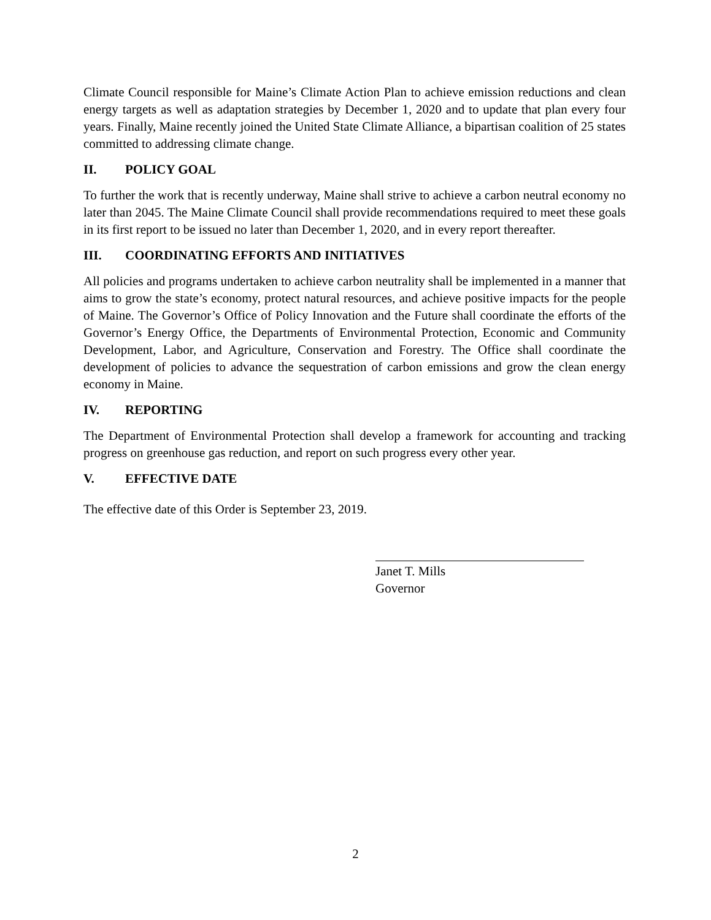Climate Council responsible for Maine’s Climate Action Plan to achieve emission reductions and clean energy targets as well as adaptation strategies by December 1, 2020 and to update that plan every four years. Finally, Maine recently joined the United State Climate Alliance, a bipartisan coalition of 25 states committed to addressing climate change.
II. POLICY GOAL
To further the work that is recently underway, Maine shall strive to achieve a carbon neutral economy no later than 2045. The Maine Climate Council shall provide recommendations required to meet these goals in its first report to be issued no later than December 1, 2020, and in every report thereafter.
III. COORDINATING EFFORTS AND INITIATIVES
All policies and programs undertaken to achieve carbon neutrality shall be implemented in a manner that aims to grow the state’s economy, protect natural resources, and achieve positive impacts for the people of Maine. The Governor’s Office of Policy Innovation and the Future shall coordinate the efforts of the Governor’s Energy Office, the Departments of Environmental Protection, Economic and Community Development, Labor, and Agriculture, Conservation and Forestry. The Office shall coordinate the development of policies to advance the sequestration of carbon emissions and grow the clean energy economy in Maine.
IV. REPORTING
The Department of Environmental Protection shall develop a framework for accounting and tracking progress on greenhouse gas reduction, and report on such progress every other year.
V. EFFECTIVE DATE
The effective date of this Order is September 23, 2019.
Janet T. Mills
Governor
2